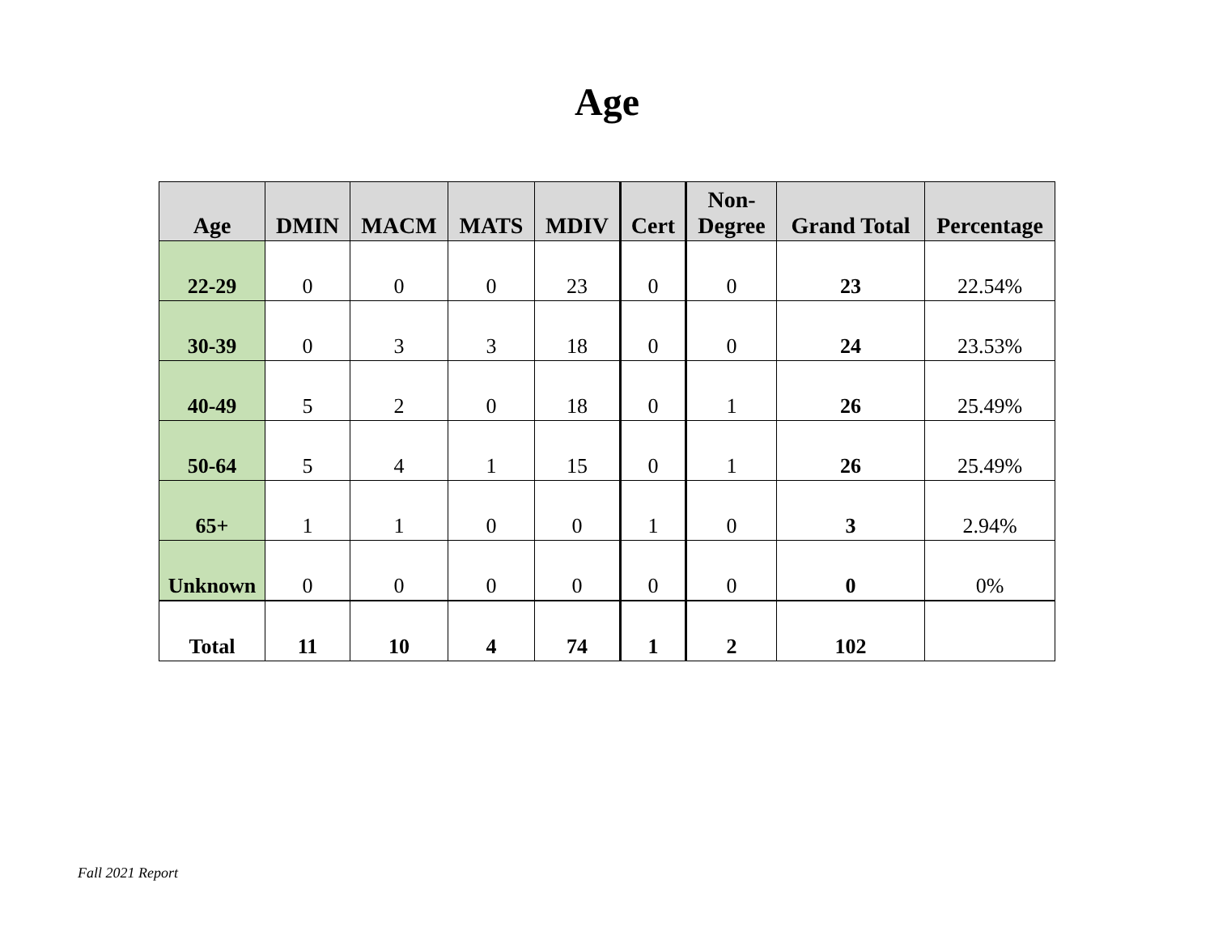Age
| Age | DMIN | MACM | MATS | MDIV | Cert | Non- Degree | Grand Total | Percentage |
| --- | --- | --- | --- | --- | --- | --- | --- | --- |
| 22-29 | 0 | 0 | 0 | 23 | 0 | 0 | 23 | 22.54% |
| 30-39 | 0 | 3 | 3 | 18 | 0 | 0 | 24 | 23.53% |
| 40-49 | 5 | 2 | 0 | 18 | 0 | 1 | 26 | 25.49% |
| 50-64 | 5 | 4 | 1 | 15 | 0 | 1 | 26 | 25.49% |
| 65+ | 1 | 1 | 0 | 0 | 1 | 0 | 3 | 2.94% |
| Unknown | 0 | 0 | 0 | 0 | 0 | 0 | 0 | 0% |
| Total | 11 | 10 | 4 | 74 | 1 | 2 | 102 | |
Fall 2021 Report